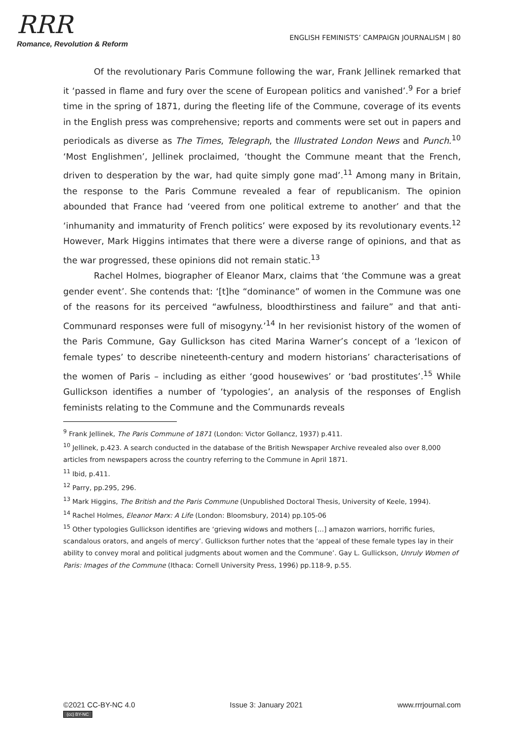RRR
Romance, Revolution & Reform
ENGLISH FEMINISTS’ CAMPAIGN JOURNALISM | 80
Of the revolutionary Paris Commune following the war, Frank Jellinek remarked that it ‘passed in flame and fury over the scene of European politics and vanished’.<sup>9</sup> For a brief time in the spring of 1871, during the fleeting life of the Commune, coverage of its events in the English press was comprehensive; reports and comments were set out in papers and periodicals as diverse as The Times, Telegraph, the Illustrated London News and Punch.<sup>10</sup> ‘Most Englishmen’, Jellinek proclaimed, ‘thought the Commune meant that the French, driven to desperation by the war, had quite simply gone mad’.<sup>11</sup> Among many in Britain, the response to the Paris Commune revealed a fear of republicanism. The opinion abounded that France had ‘veered from one political extreme to another’ and that the ‘inhumanity and immaturity of French politics’ were exposed by its revolutionary events.<sup>12</sup> However, Mark Higgins intimates that there were a diverse range of opinions, and that as the war progressed, these opinions did not remain static.<sup>13</sup>
Rachel Holmes, biographer of Eleanor Marx, claims that ‘the Commune was a great gender event’. She contends that: ‘[t]he “dominance” of women in the Commune was one of the reasons for its perceived “awfulness, bloodthirstiness and failure” and that anti-Communard responses were full of misogyny.’<sup>14</sup> In her revisionist history of the women of the Paris Commune, Gay Gullickson has cited Marina Warner’s concept of a ‘lexicon of female types’ to describe nineteenth-century and modern historians’ characterisations of the women of Paris – including as either ‘good housewives’ or ‘bad prostitutes’.<sup>15</sup> While Gullickson identifies a number of ‘typologies’, an analysis of the responses of English feminists relating to the Commune and the Communards reveals
<sup>9</sup> Frank Jellinek, The Paris Commune of 1871 (London: Victor Gollancz, 1937) p.411.
<sup>10</sup> Jellinek, p.423. A search conducted in the database of the British Newspaper Archive revealed also over 8,000 articles from newspapers across the country referring to the Commune in April 1871.
<sup>11</sup> Ibid, p.411.
<sup>12</sup> Parry, pp.295, 296.
<sup>13</sup> Mark Higgins, The British and the Paris Commune (Unpublished Doctoral Thesis, University of Keele, 1994).
<sup>14</sup> Rachel Holmes, Eleanor Marx: A Life (London: Bloomsbury, 2014) pp.105-06
<sup>15</sup> Other typologies Gullickson identifies are ‘grieving widows and mothers […] amazon warriors, horrific furies, scandalous orators, and angels of mercy’. Gullickson further notes that the ‘appeal of these female types lay in their ability to convey moral and political judgments about women and the Commune’. Gay L. Gullickson, Unruly Women of Paris: Images of the Commune (Ithaca: Cornell University Press, 1996) pp.118-9, p.55.
©2021 CC-BY-NC 4.0
(cc) BY-NC
Issue 3: January 2021 www.rrrjournal.com